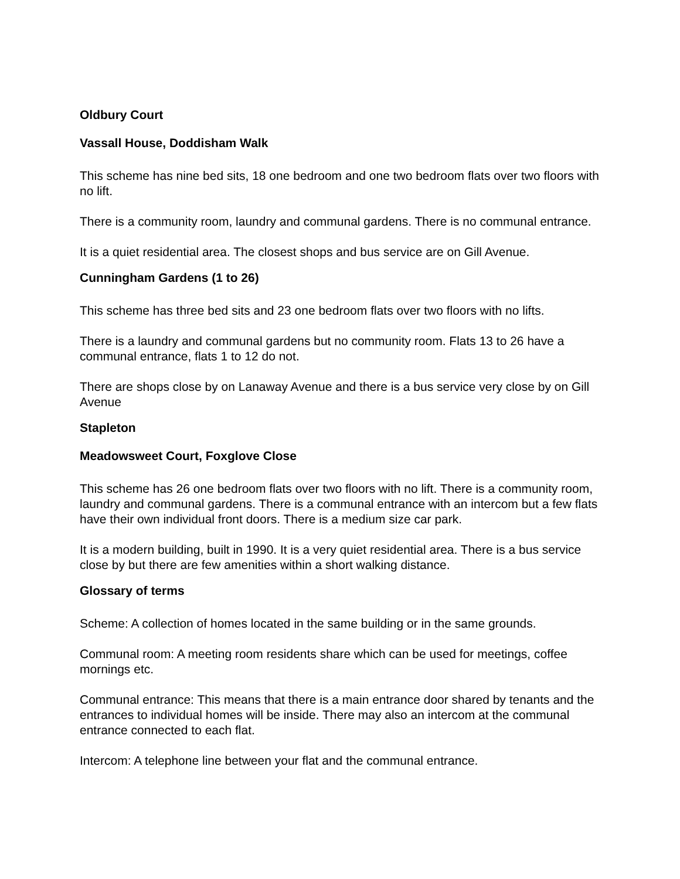Oldbury Court
Vassall House, Doddisham Walk
This scheme has nine bed sits, 18 one bedroom and one two bedroom flats over two floors with no lift.
There is a community room, laundry and communal gardens. There is no communal entrance.
It is a quiet residential area. The closest shops and bus service are on Gill Avenue.
Cunningham Gardens (1 to 26)
This scheme has three bed sits and 23 one bedroom flats over two floors with no lifts.
There is a laundry and communal gardens but no community room. Flats 13 to 26 have a communal entrance, flats 1 to 12 do not.
There are shops close by on Lanaway Avenue and there is a bus service very close by on Gill Avenue
Stapleton
Meadowsweet Court, Foxglove Close
This scheme has 26 one bedroom flats over two floors with no lift. There is a community room, laundry and communal gardens. There is a communal entrance with an intercom but a few flats have their own individual front doors. There is a medium size car park.
It is a modern building, built in 1990. It is a very quiet residential area. There is a bus service close by but there are few amenities within a short walking distance.
Glossary of terms
Scheme: A collection of homes located in the same building or in the same grounds.
Communal room: A meeting room residents share which can be used for meetings, coffee mornings etc.
Communal entrance: This means that there is a main entrance door shared by tenants and the entrances to individual homes will be inside. There may also an intercom at the communal entrance connected to each flat.
Intercom: A telephone line between your flat and the communal entrance.